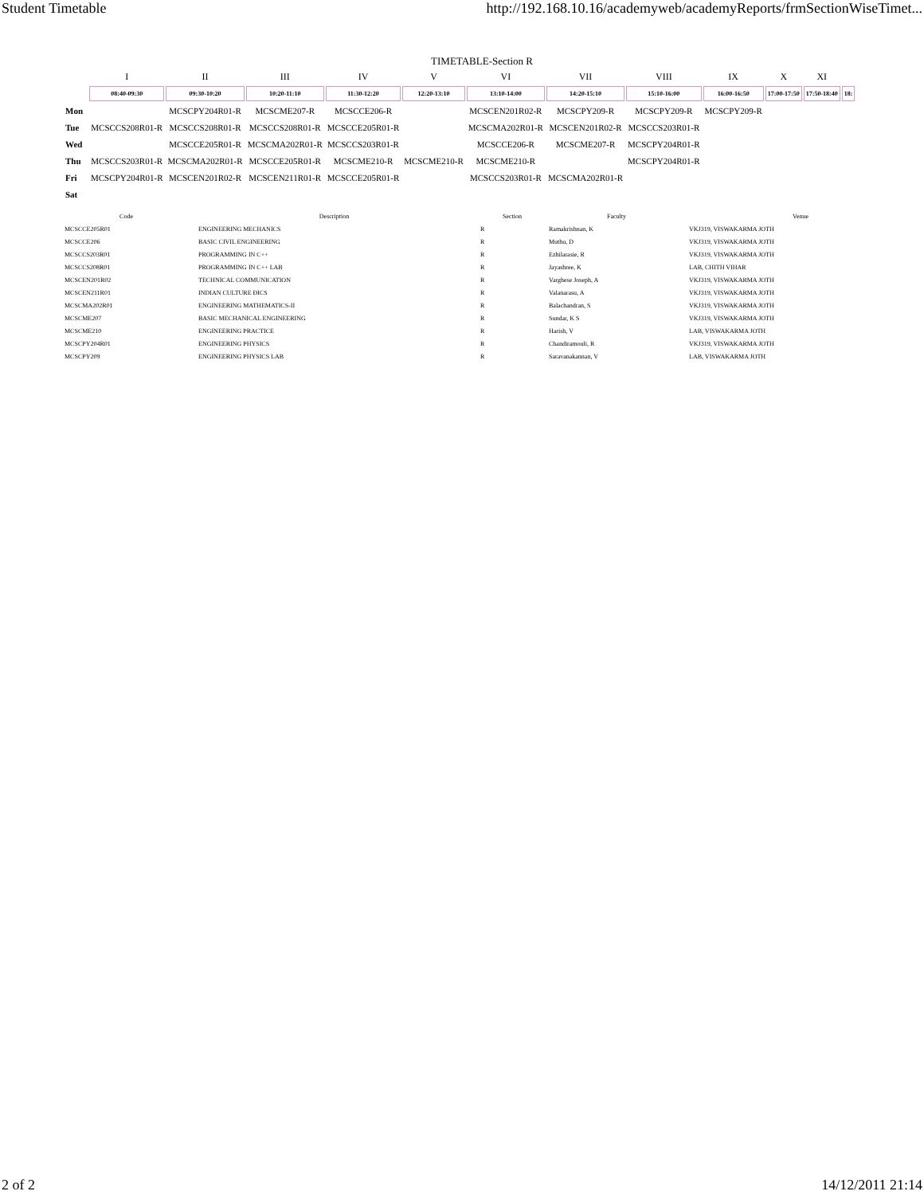Student Timetable http://192.168.10.16/academyweb/academyReports/frmSectionWiseTimet...
TIMETABLE-Section R
| | I | II | III | IV | V | VI | VII | VIII | IX | X | XI | |
| | 08:40-09:30 | 09:30-10:20 | 10:20-11:10 | 11:30-12:20 | 12:20-13:10 | 13:10-14:00 | 14:20-15:10 | 15:10-16:00 | 16:00-16:50 | 17:00-17:50 | 17:50-18:40 | 18: |
| Mon | | MCSCPY204R01-R | MCSCME207-R | MCSCCE206-R | | MCSCEN201R02-R | MCSCPY209-R | MCSCPY209-R | MCSCPY209-R | | | |
| Tue | MCSCCS208R01-R | MCSCCS208R01-R | MCSCCS208R01-R | MCSCCE205R01-R | | MCSCMA202R01-R | MCSCEN201R02-R | MCSCCS203R01-R | | | | |
| Wed | | MCSCCE205R01-R | MCSCMA202R01-R | MCSCCS203R01-R | | MCSCCE206-R | MCSCME207-R | MCSCPY204R01-R | | | | |
| Thu | MCSCCS203R01-R | MCSCMA202R01-R | MCSCCE205R01-R | MCSCME210-R | MCSCME210-R | MCSCME210-R | | MCSCPY204R01-R | | | | |
| Fri | MCSCPY204R01-R | MCSCEN201R02-R | MCSCEN211R01-R | MCSCCE205R01-R | | MCSCCS203R01-R | MCSCMA202R01-R | | | | | |
| Sat | | | | | | | | | | | | |
| Code | Description | Section | Faculty | Venue |
| --- | --- | --- | --- | --- |
| MCSCCE205R01 | ENGINEERING MECHANICS | R | Ramakrishnan, K | VKJ319, VISWAKARMA JOTH |
| MCSCCE206 | BASIC CIVIL ENGINEERING | R | Muthu, D | VKJ319, VISWAKARMA JOTH |
| MCSCCS203R01 | PROGRAMMING IN C++ | R | Ezhilarasie, R | VKJ319, VISWAKARMA JOTH |
| MCSCCS208R01 | PROGRAMMING IN C++ LAB | R | Jayashree, K | LAB, CHITH VIHAR |
| MCSCEN201R02 | TECHNICAL COMMUNICATION | R | Varghese Joseph, A | VKJ319, VISWAKARMA JOTH |
| MCSCEN211R01 | INDIAN CULTURE ÐICS | R | Valanarasu, A | VKJ319, VISWAKARMA JOTH |
| MCSCMA202R01 | ENGINEERING MATHEMATICS-II | R | Balachandran, S | VKJ319, VISWAKARMA JOTH |
| MCSCME207 | BASIC MECHANICAL ENGINEERING | R | Sundar, K S | VKJ319, VISWAKARMA JOTH |
| MCSCME210 | ENGINEERING PRACTICE | R | Harish, V | LAB, VISWAKARMA JOTH |
| MCSCPY204R01 | ENGINEERING PHYSICS | R | Chandiramouli, R | VKJ319, VISWAKARMA JOTH |
| MCSCPY209 | ENGINEERING PHYSICS LAB | R | Saravanakannan, V | LAB, VISWAKARMA JOTH |
2 of 2 14/12/2011 21:14